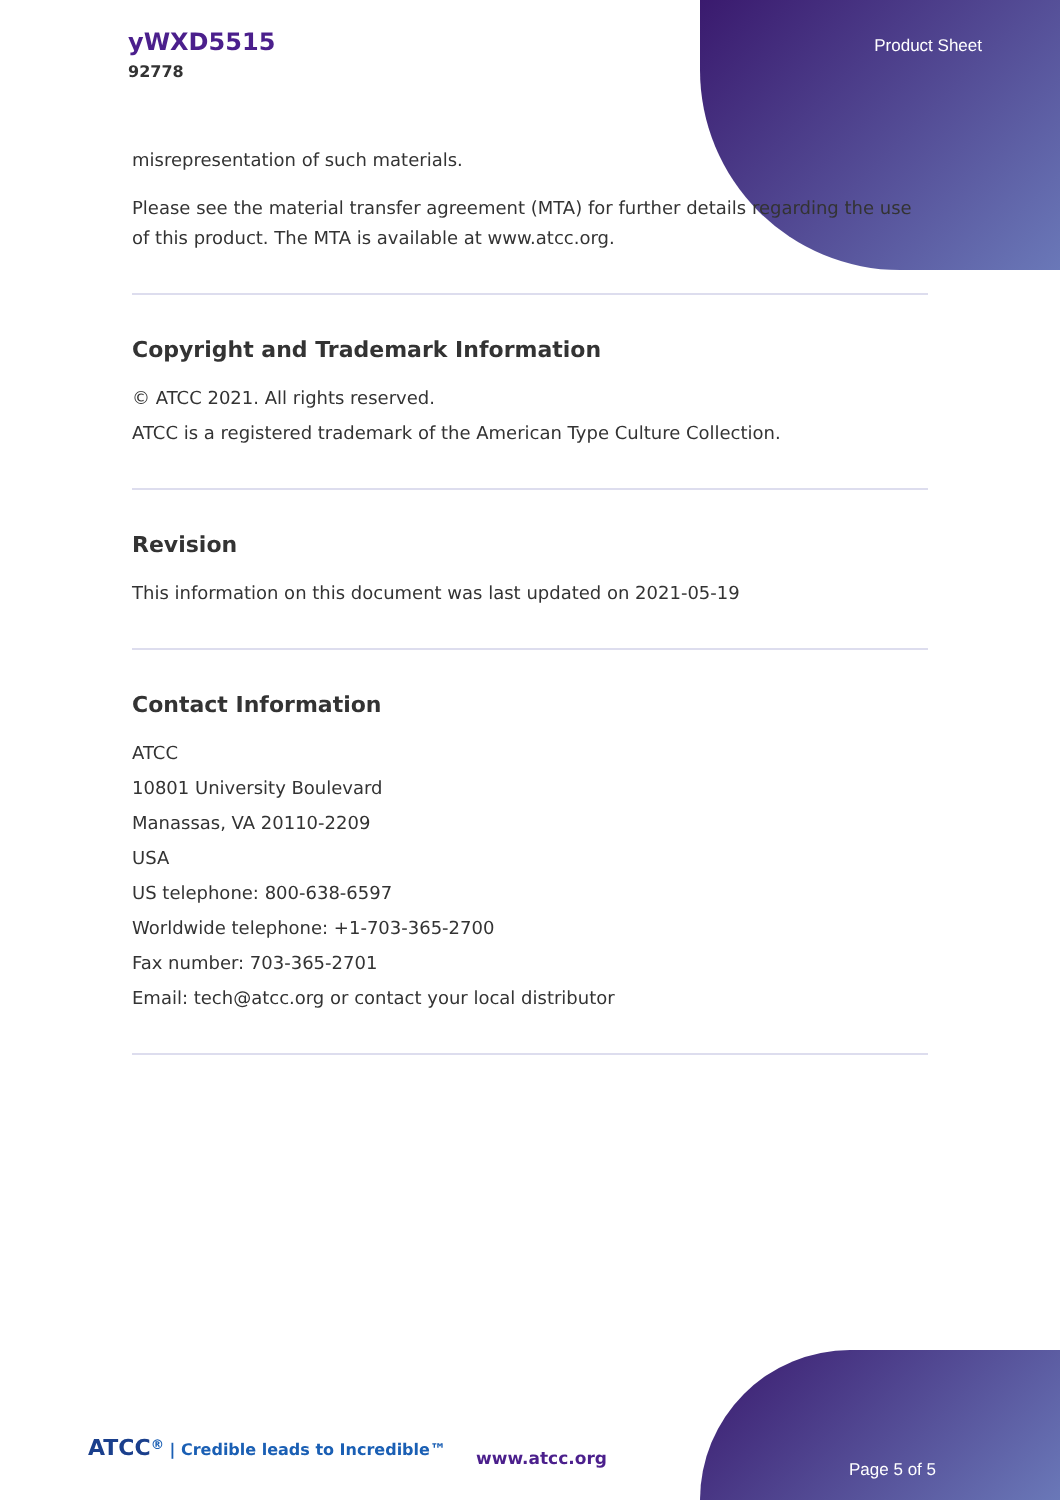yWXD5515
92778
Product Sheet
misrepresentation of such materials.
Please see the material transfer agreement (MTA) for further details regarding the use of this product. The MTA is available at www.atcc.org.
Copyright and Trademark Information
© ATCC 2021. All rights reserved.
ATCC is a registered trademark of the American Type Culture Collection.
Revision
This information on this document was last updated on 2021-05-19
Contact Information
ATCC
10801 University Boulevard
Manassas, VA 20110-2209
USA
US telephone: 800-638-6597
Worldwide telephone: +1-703-365-2700
Fax number: 703-365-2701
Email: tech@atcc.org or contact your local distributor
ATCC<sup>®</sup> | Credible leads to Incredible™
www.atcc.org
Page 5 of 5